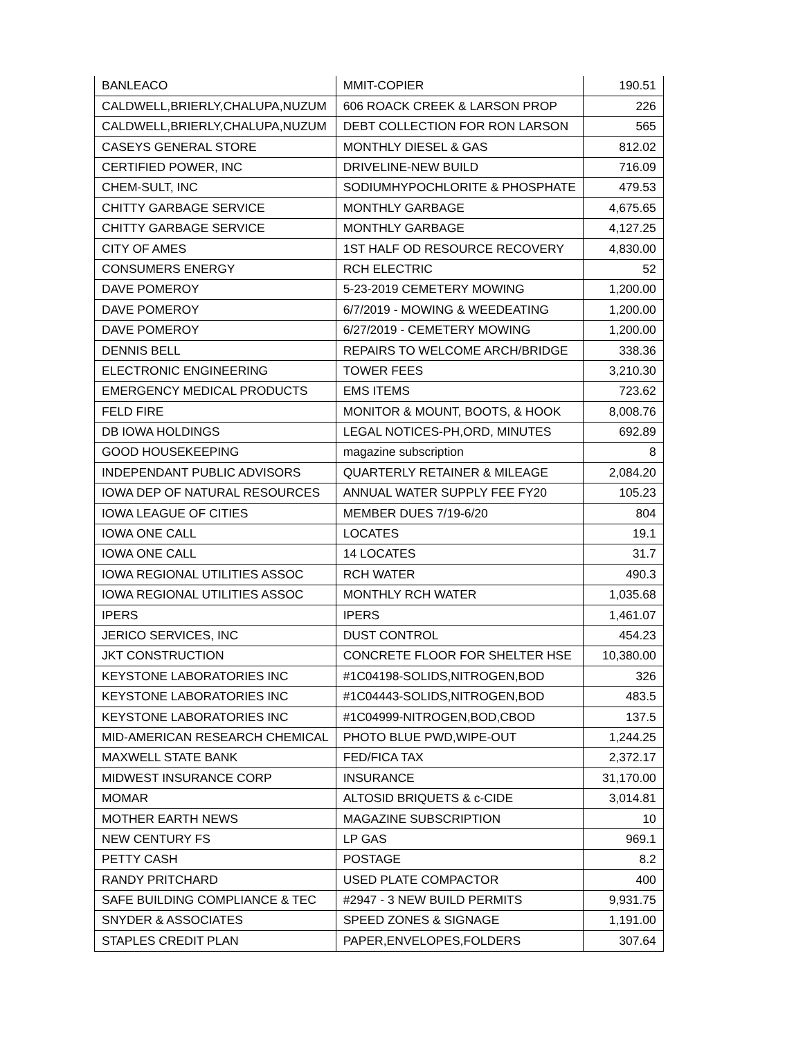| BANLEACO | MMIT-COPIER | 190.51 |
| CALDWELL,BRIERLY,CHALUPA,NUZUM | 606 ROACK CREEK & LARSON PROP | 226 |
| CALDWELL,BRIERLY,CHALUPA,NUZUM | DEBT COLLECTION FOR RON LARSON | 565 |
| CASEYS GENERAL STORE | MONTHLY DIESEL & GAS | 812.02 |
| CERTIFIED POWER, INC | DRIVELINE-NEW BUILD | 716.09 |
| CHEM-SULT, INC | SODIUMHYPOCHLORITE & PHOSPHATE | 479.53 |
| CHITTY GARBAGE SERVICE | MONTHLY GARBAGE | 4,675.65 |
| CHITTY GARBAGE SERVICE | MONTHLY GARBAGE | 4,127.25 |
| CITY OF AMES | 1ST HALF OD RESOURCE RECOVERY | 4,830.00 |
| CONSUMERS ENERGY | RCH ELECTRIC | 52 |
| DAVE POMEROY | 5-23-2019 CEMETERY MOWING | 1,200.00 |
| DAVE POMEROY | 6/7/2019 - MOWING & WEEDEATING | 1,200.00 |
| DAVE POMEROY | 6/27/2019 - CEMETERY MOWING | 1,200.00 |
| DENNIS BELL | REPAIRS TO WELCOME ARCH/BRIDGE | 338.36 |
| ELECTRONIC ENGINEERING | TOWER FEES | 3,210.30 |
| EMERGENCY MEDICAL PRODUCTS | EMS ITEMS | 723.62 |
| FELD FIRE | MONITOR & MOUNT, BOOTS, & HOOK | 8,008.76 |
| DB IOWA HOLDINGS | LEGAL NOTICES-PH,ORD, MINUTES | 692.89 |
| GOOD HOUSEKEEPING | magazine subscription | 8 |
| INDEPENDANT PUBLIC ADVISORS | QUARTERLY RETAINER & MILEAGE | 2,084.20 |
| IOWA DEP OF NATURAL RESOURCES | ANNUAL WATER SUPPLY FEE FY20 | 105.23 |
| IOWA LEAGUE OF CITIES | MEMBER DUES 7/19-6/20 | 804 |
| IOWA ONE CALL | LOCATES | 19.1 |
| IOWA ONE CALL | 14 LOCATES | 31.7 |
| IOWA REGIONAL UTILITIES ASSOC | RCH WATER | 490.3 |
| IOWA REGIONAL UTILITIES ASSOC | MONTHLY RCH WATER | 1,035.68 |
| IPERS | IPERS | 1,461.07 |
| JERICO SERVICES, INC | DUST CONTROL | 454.23 |
| JKT CONSTRUCTION | CONCRETE FLOOR FOR SHELTER HSE | 10,380.00 |
| KEYSTONE LABORATORIES INC | #1C04198-SOLIDS,NITROGEN,BOD | 326 |
| KEYSTONE LABORATORIES INC | #1C04443-SOLIDS,NITROGEN,BOD | 483.5 |
| KEYSTONE LABORATORIES INC | #1C04999-NITROGEN,BOD,CBOD | 137.5 |
| MID-AMERICAN RESEARCH CHEMICAL | PHOTO BLUE PWD,WIPE-OUT | 1,244.25 |
| MAXWELL STATE BANK | FED/FICA TAX | 2,372.17 |
| MIDWEST INSURANCE CORP | INSURANCE | 31,170.00 |
| MOMAR | ALTOSID BRIQUETS & c-CIDE | 3,014.81 |
| MOTHER EARTH NEWS | MAGAZINE SUBSCRIPTION | 10 |
| NEW CENTURY FS | LP GAS | 969.1 |
| PETTY CASH | POSTAGE | 8.2 |
| RANDY PRITCHARD | USED PLATE COMPACTOR | 400 |
| SAFE BUILDING COMPLIANCE & TEC | #2947 - 3 NEW BUILD PERMITS | 9,931.75 |
| SNYDER & ASSOCIATES | SPEED ZONES & SIGNAGE | 1,191.00 |
| STAPLES CREDIT PLAN | PAPER,ENVELOPES,FOLDERS | 307.64 |